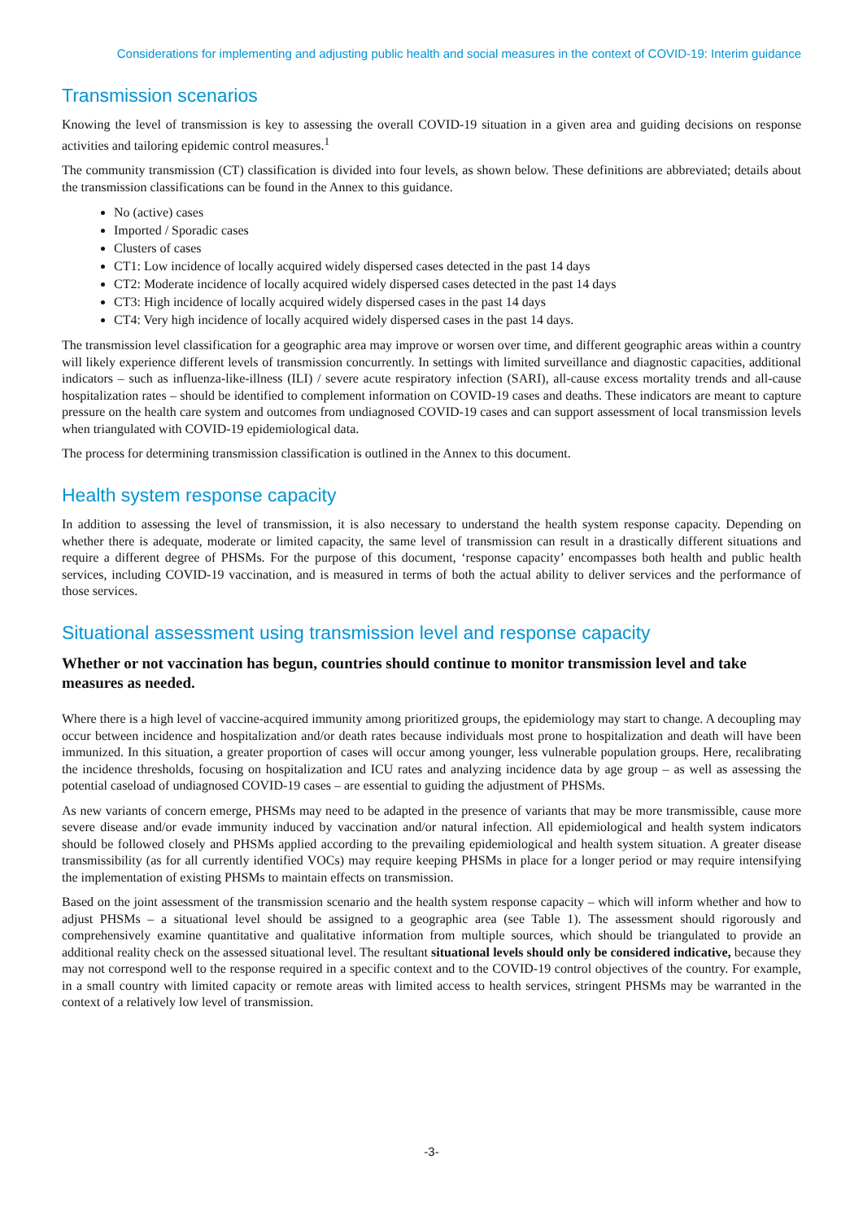Considerations for implementing and adjusting public health and social measures in the context of COVID-19: Interim guidance
Transmission scenarios
Knowing the level of transmission is key to assessing the overall COVID-19 situation in a given area and guiding decisions on response activities and tailoring epidemic control measures.<sup>1</sup>
The community transmission (CT) classification is divided into four levels, as shown below. These definitions are abbreviated; details about the transmission classifications can be found in the Annex to this guidance.
No (active) cases
Imported / Sporadic cases
Clusters of cases
CT1: Low incidence of locally acquired widely dispersed cases detected in the past 14 days
CT2: Moderate incidence of locally acquired widely dispersed cases detected in the past 14 days
CT3: High incidence of locally acquired widely dispersed cases in the past 14 days
CT4: Very high incidence of locally acquired widely dispersed cases in the past 14 days.
The transmission level classification for a geographic area may improve or worsen over time, and different geographic areas within a country will likely experience different levels of transmission concurrently. In settings with limited surveillance and diagnostic capacities, additional indicators – such as influenza-like-illness (ILI) / severe acute respiratory infection (SARI), all-cause excess mortality trends and all-cause hospitalization rates – should be identified to complement information on COVID-19 cases and deaths. These indicators are meant to capture pressure on the health care system and outcomes from undiagnosed COVID-19 cases and can support assessment of local transmission levels when triangulated with COVID-19 epidemiological data.
The process for determining transmission classification is outlined in the Annex to this document.
Health system response capacity
In addition to assessing the level of transmission, it is also necessary to understand the health system response capacity. Depending on whether there is adequate, moderate or limited capacity, the same level of transmission can result in a drastically different situations and require a different degree of PHSMs. For the purpose of this document, ‘response capacity’ encompasses both health and public health services, including COVID-19 vaccination, and is measured in terms of both the actual ability to deliver services and the performance of those services.
Situational assessment using transmission level and response capacity
Whether or not vaccination has begun, countries should continue to monitor transmission level and take measures as needed.
Where there is a high level of vaccine-acquired immunity among prioritized groups, the epidemiology may start to change. A decoupling may occur between incidence and hospitalization and/or death rates because individuals most prone to hospitalization and death will have been immunized. In this situation, a greater proportion of cases will occur among younger, less vulnerable population groups. Here, recalibrating the incidence thresholds, focusing on hospitalization and ICU rates and analyzing incidence data by age group – as well as assessing the potential caseload of undiagnosed COVID-19 cases – are essential to guiding the adjustment of PHSMs.
As new variants of concern emerge, PHSMs may need to be adapted in the presence of variants that may be more transmissible, cause more severe disease and/or evade immunity induced by vaccination and/or natural infection. All epidemiological and health system indicators should be followed closely and PHSMs applied according to the prevailing epidemiological and health system situation. A greater disease transmissibility (as for all currently identified VOCs) may require keeping PHSMs in place for a longer period or may require intensifying the implementation of existing PHSMs to maintain effects on transmission.
Based on the joint assessment of the transmission scenario and the health system response capacity – which will inform whether and how to adjust PHSMs – a situational level should be assigned to a geographic area (see Table 1). The assessment should rigorously and comprehensively examine quantitative and qualitative information from multiple sources, which should be triangulated to provide an additional reality check on the assessed situational level. The resultant situational levels should only be considered indicative, because they may not correspond well to the response required in a specific context and to the COVID-19 control objectives of the country. For example, in a small country with limited capacity or remote areas with limited access to health services, stringent PHSMs may be warranted in the context of a relatively low level of transmission.
-3-